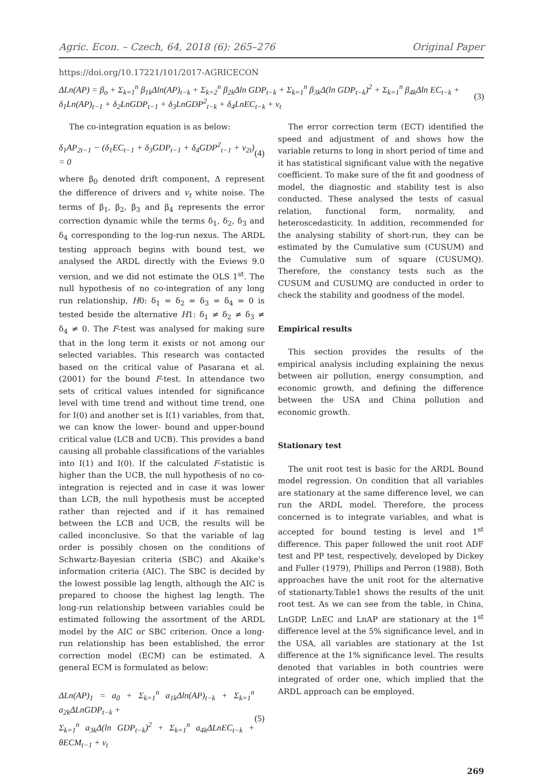Agric. Econ. – Czech, 64, 2018 (6): 265–276 Original Paper
https://doi.org/10.17221/101/2017-AGRICECON
ΔLn(AP) = β<sub>o</sub> + Σ<sub>k=1</sub><sup>n</sup> β<sub>1k</sub>Δln(AP)<sub>t−k</sub> + Σ<sub>k=2</sub><sup>n</sup> β<sub>2k</sub>Δln GDP<sub>t−k</sub> + Σ<sub>k=1</sub><sup>n</sup> β<sub>3k</sub>Δ(ln GDP<sub>t−k</sub>)<sup>2</sup> + Σ<sub>k=1</sub><sup>n</sup> β<sub>4k</sub>Δln EC<sub>t−k</sub> +
δ<sub>1</sub>Ln(AP)<sub>t−1</sub> + δ<sub>2</sub>LnGDP<sub>t−1</sub> + δ<sub>3</sub>LnGDP<sup>2</sup><sub>t−k</sub> + δ<sub>4</sub>LnEC<sub>t−k</sub> + ν<sub>t</sub>
(3)
The co-integration equation is as below:
δ<sub>1</sub>AP<sub>2t−1</sub> − (δ<sub>1</sub>EC<sub>t−1</sub> + δ<sub>3</sub>GDP<sub>t−1</sub> + δ<sub>4</sub>GDP<sup>2</sup><sub>t−1</sub> + ν<sub>2t</sub>) = 0 (4)
where β<sub>0</sub> denoted drift component, Δ represent the difference of drivers and v<sub>t</sub> white noise. The terms of β<sub>1</sub>, β<sub>2</sub>, β<sub>3</sub> and β<sub>4</sub> represents the error correction dynamic while the terms δ<sub>1</sub>, δ<sub>2</sub>, δ<sub>3</sub> and δ<sub>4</sub> corresponding to the log-run nexus. The ARDL testing approach begins with bound test, we analysed the ARDL directly with the Eviews 9.0 version, and we did not estimate the OLS 1<sup>st</sup>. The null hypothesis of no co-integration of any long run relationship, H0: δ<sub>1</sub> = δ<sub>2</sub> = δ<sub>3</sub> = δ<sub>4</sub> = 0 is tested beside the alternative H1: δ<sub>1</sub> ≠ δ<sub>2</sub> ≠ δ<sub>3</sub> ≠ δ<sub>4</sub> ≠ 0. The F-test was analysed for making sure that in the long term it exists or not among our selected variables. This research was contacted based on the critical value of Pasarana et al. (2001) for the bound F-test. In attendance two sets of critical values intended for significance level with time trend and without time trend, one for I(0) and another set is I(1) variables, from that, we can know the lower- bound and upper-bound critical value (LCB and UCB). This provides a band causing all probable classifications of the variables into I(1) and I(0). If the calculated F-statistic is higher than the UCB, the null hypothesis of no co-integration is rejected and in case it was lower than LCB, the null hypothesis must be accepted rather than rejected and if it has remained between the LCB and UCB, the results will be called inconclusive. So that the variable of lag order is possibly chosen on the conditions of Schwartz-Bayesian criteria (SBC) and Akaike's information criteria (AIC). The SBC is decided by the lowest possible lag length, although the AIC is prepared to choose the highest lag length. The long-run relationship between variables could be estimated following the assortment of the ARDL model by the AIC or SBC criterion. Once a long-run relationship has been established, the error correction model (ECM) can be estimated. A general ECM is formulated as below:
ΔLn(AP)<sub>1</sub> = a<sub>0</sub> + Σ<sub>k=1</sub><sup>n</sup> a<sub>1k</sub>Δln(AP)<sub>t−k</sub> + Σ<sub>k=1</sub><sup>n</sup> a<sub>2k</sub>ΔLnGDP<sub>t−k</sub> +
Σ<sub>k=1</sub><sup>n</sup> a<sub>3k</sub>Δ(ln GDP<sub>t−k</sub>)<sup>2</sup> + Σ<sub>k=1</sub><sup>n</sup> a<sub>4k</sub>ΔLnEC<sub>t−k</sub> + θECM<sub>t−1</sub> + ν<sub>t</sub>
(5)
The error correction term (ECT) identified the speed and adjustment of and shows how the variable returns to long in short period of time and it has statistical significant value with the negative coefficient. To make sure of the fit and goodness of model, the diagnostic and stability test is also conducted. These analysed the tests of casual relation, functional form, normality, and heteroscedasticity. In addition, recommended for the analysing stability of short-run, they can be estimated by the Cumulative sum (CUSUM) and the Cumulative sum of square (CUSUMQ). Therefore, the constancy tests such as the CUSUM and CUSUMQ are conducted in order to check the stability and goodness of the model.
Empirical results
This section provides the results of the empirical analysis including explaining the nexus between air pollution, energy consumption, and economic growth, and defining the difference between the USA and China pollution and economic growth.
Stationary test
The unit root test is basic for the ARDL Bound model regression. On condition that all variables are stationary at the same difference level, we can run the ARDL model. Therefore, the process concerned is to integrate variables, and what is accepted for bound testing is level and 1<sup>st</sup> difference. This paper followed the unit root ADF test and PP test, respectively, developed by Dickey and Fuller (1979), Phillips and Perron (1988). Both approaches have the unit root for the alternative of stationarty.Table1 shows the results of the unit root test. As we can see from the table, in China, LnGDP, LnEC and LnAP are stationary at the 1<sup>st</sup> difference level at the 5% significance level, and in the USA, all variables are stationary at the 1st difference at the 1% significance level. The results denoted that variables in both countries were integrated of order one, which implied that the ARDL approach can be employed.
269